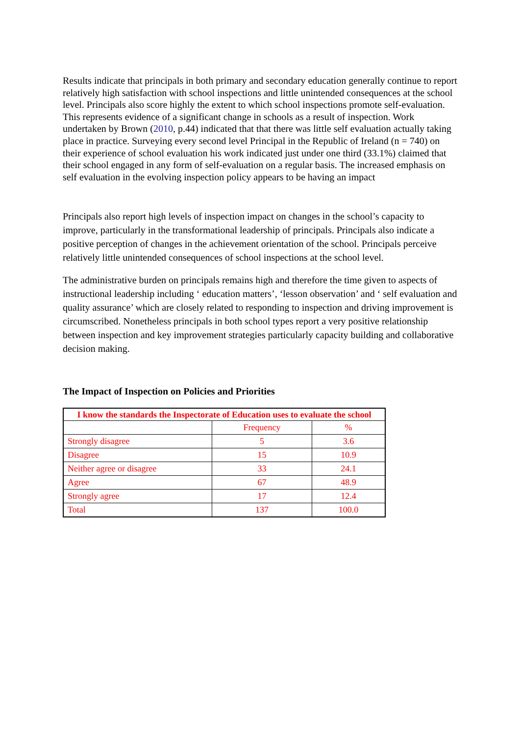Results indicate that principals in both primary and secondary education generally continue to report relatively high satisfaction with school inspections and little unintended consequences at the school level. Principals also score highly the extent to which school inspections promote self-evaluation. This represents evidence of a significant change in schools as a result of inspection. Work undertaken by Brown (2010, p.44) indicated that that there was little self evaluation actually taking place in practice. Surveying every second level Principal in the Republic of Ireland (n = 740) on their experience of school evaluation his work indicated just under one third (33.1%) claimed that their school engaged in any form of self-evaluation on a regular basis. The increased emphasis on self evaluation in the evolving inspection policy appears to be having an impact
Principals also report high levels of inspection impact on changes in the school’s capacity to improve, particularly in the transformational leadership of principals. Principals also indicate a positive perception of changes in the achievement orientation of the school. Principals perceive relatively little unintended consequences of school inspections at the school level.
The administrative burden on principals remains high and therefore the time given to aspects of instructional leadership including ‘ education matters’, ‘lesson observation’ and ‘ self evaluation and quality assurance’ which are closely related to responding to inspection and driving improvement is circumscribed. Nonetheless principals in both school types report a very positive relationship between inspection and key improvement strategies particularly capacity building and collaborative decision making.
The Impact of Inspection on Policies and Priorities
| I know the standards the Inspectorate of Education uses to evaluate the school | | |
| --- | --- | --- |
| | Frequency | % |
| Strongly disagree | 5 | 3.6 |
| Disagree | 15 | 10.9 |
| Neither agree or disagree | 33 | 24.1 |
| Agree | 67 | 48.9 |
| Strongly agree | 17 | 12.4 |
| Total | 137 | 100.0 |